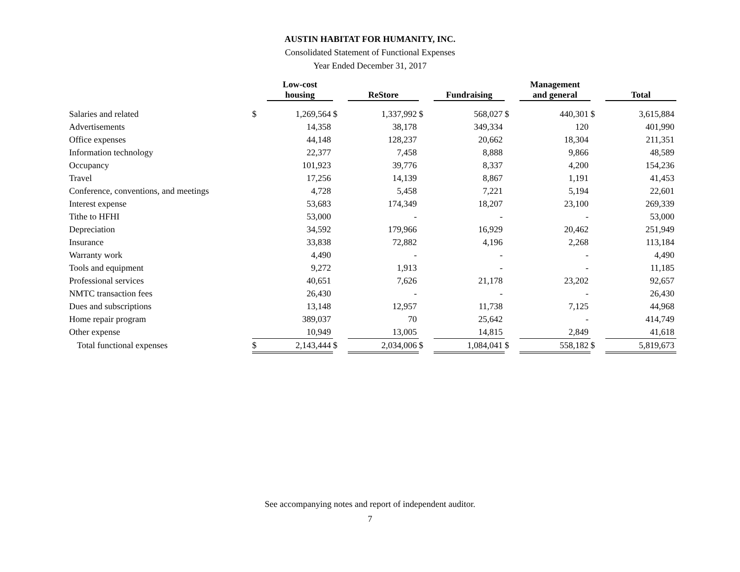AUSTIN HABITAT FOR HUMANITY, INC.
Consolidated Statement of Functional Expenses
Year Ended December 31, 2017
| | | Low-cost housing | | ReStore | | Fundraising | | Management and general | | Total |
| --- | --- | --- | --- | --- | --- | --- | --- | --- | --- | --- |
| Salaries and related | $ | 1,269,564 | $ | 1,337,992 | $ | 568,027 | $ | 440,301 | $ | 3,615,884 |
| Advertisements | | 14,358 | | 38,178 | | 349,334 | | 120 | | 401,990 |
| Office expenses | | 44,148 | | 128,237 | | 20,662 | | 18,304 | | 211,351 |
| Information technology | | 22,377 | | 7,458 | | 8,888 | | 9,866 | | 48,589 |
| Occupancy | | 101,923 | | 39,776 | | 8,337 | | 4,200 | | 154,236 |
| Travel | | 17,256 | | 14,139 | | 8,867 | | 1,191 | | 41,453 |
| Conference, conventions, and meetings | | 4,728 | | 5,458 | | 7,221 | | 5,194 | | 22,601 |
| Interest expense | | 53,683 | | 174,349 | | 18,207 | | 23,100 | | 269,339 |
| Tithe to HFHI | | 53,000 | | - | | - | | - | | 53,000 |
| Depreciation | | 34,592 | | 179,966 | | 16,929 | | 20,462 | | 251,949 |
| Insurance | | 33,838 | | 72,882 | | 4,196 | | 2,268 | | 113,184 |
| Warranty work | | 4,490 | | - | | - | | - | | 4,490 |
| Tools and equipment | | 9,272 | | 1,913 | | - | | - | | 11,185 |
| Professional services | | 40,651 | | 7,626 | | 21,178 | | 23,202 | | 92,657 |
| NMTC transaction fees | | 26,430 | | - | | - | | - | | 26,430 |
| Dues and subscriptions | | 13,148 | | 12,957 | | 11,738 | | 7,125 | | 44,968 |
| Home repair program | | 389,037 | | 70 | | 25,642 | | - | | 414,749 |
| Other expense | | 10,949 | | 13,005 | | 14,815 | | 2,849 | | 41,618 |
| Total functional expenses | $ | 2,143,444 | $ | 2,034,006 | $ | 1,084,041 | $ | 558,182 | $ | 5,819,673 |
See accompanying notes and report of independent auditor.
7